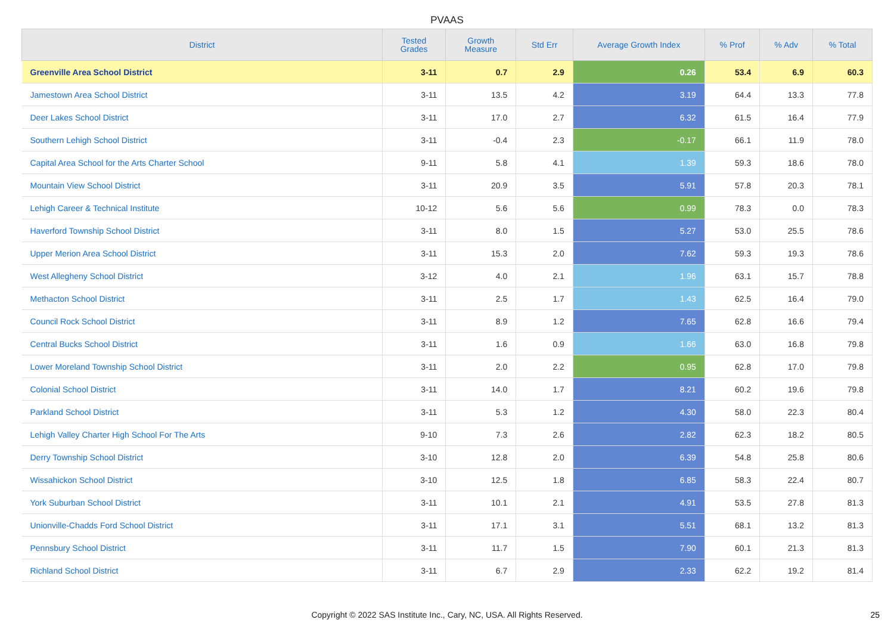PVAAS
| District | Tested Grades | Growth Measure | Std Err | Average Growth Index | % Prof | % Adv | % Total |
| --- | --- | --- | --- | --- | --- | --- | --- |
| Greenville Area School District | 3-11 | 0.7 | 2.9 | 0.26 | 53.4 | 6.9 | 60.3 |
| Jamestown Area School District | 3-11 | 13.5 | 4.2 | 3.19 | 64.4 | 13.3 | 77.8 |
| Deer Lakes School District | 3-11 | 17.0 | 2.7 | 6.32 | 61.5 | 16.4 | 77.9 |
| Southern Lehigh School District | 3-11 | -0.4 | 2.3 | -0.17 | 66.1 | 11.9 | 78.0 |
| Capital Area School for the Arts Charter School | 9-11 | 5.8 | 4.1 | 1.39 | 59.3 | 18.6 | 78.0 |
| Mountain View School District | 3-11 | 20.9 | 3.5 | 5.91 | 57.8 | 20.3 | 78.1 |
| Lehigh Career & Technical Institute | 10-12 | 5.6 | 5.6 | 0.99 | 78.3 | 0.0 | 78.3 |
| Haverford Township School District | 3-11 | 8.0 | 1.5 | 5.27 | 53.0 | 25.5 | 78.6 |
| Upper Merion Area School District | 3-11 | 15.3 | 2.0 | 7.62 | 59.3 | 19.3 | 78.6 |
| West Allegheny School District | 3-12 | 4.0 | 2.1 | 1.96 | 63.1 | 15.7 | 78.8 |
| Methacton School District | 3-11 | 2.5 | 1.7 | 1.43 | 62.5 | 16.4 | 79.0 |
| Council Rock School District | 3-11 | 8.9 | 1.2 | 7.65 | 62.8 | 16.6 | 79.4 |
| Central Bucks School District | 3-11 | 1.6 | 0.9 | 1.66 | 63.0 | 16.8 | 79.8 |
| Lower Moreland Township School District | 3-11 | 2.0 | 2.2 | 0.95 | 62.8 | 17.0 | 79.8 |
| Colonial School District | 3-11 | 14.0 | 1.7 | 8.21 | 60.2 | 19.6 | 79.8 |
| Parkland School District | 3-11 | 5.3 | 1.2 | 4.30 | 58.0 | 22.3 | 80.4 |
| Lehigh Valley Charter High School For The Arts | 9-10 | 7.3 | 2.6 | 2.82 | 62.3 | 18.2 | 80.5 |
| Derry Township School District | 3-10 | 12.8 | 2.0 | 6.39 | 54.8 | 25.8 | 80.6 |
| Wissahickon School District | 3-10 | 12.5 | 1.8 | 6.85 | 58.3 | 22.4 | 80.7 |
| York Suburban School District | 3-11 | 10.1 | 2.1 | 4.91 | 53.5 | 27.8 | 81.3 |
| Unionville-Chadds Ford School District | 3-11 | 17.1 | 3.1 | 5.51 | 68.1 | 13.2 | 81.3 |
| Pennsbury School District | 3-11 | 11.7 | 1.5 | 7.90 | 60.1 | 21.3 | 81.3 |
| Richland School District | 3-11 | 6.7 | 2.9 | 2.33 | 62.2 | 19.2 | 81.4 |
Copyright © 2022 SAS Institute Inc., Cary, NC, USA. All Rights Reserved.
25